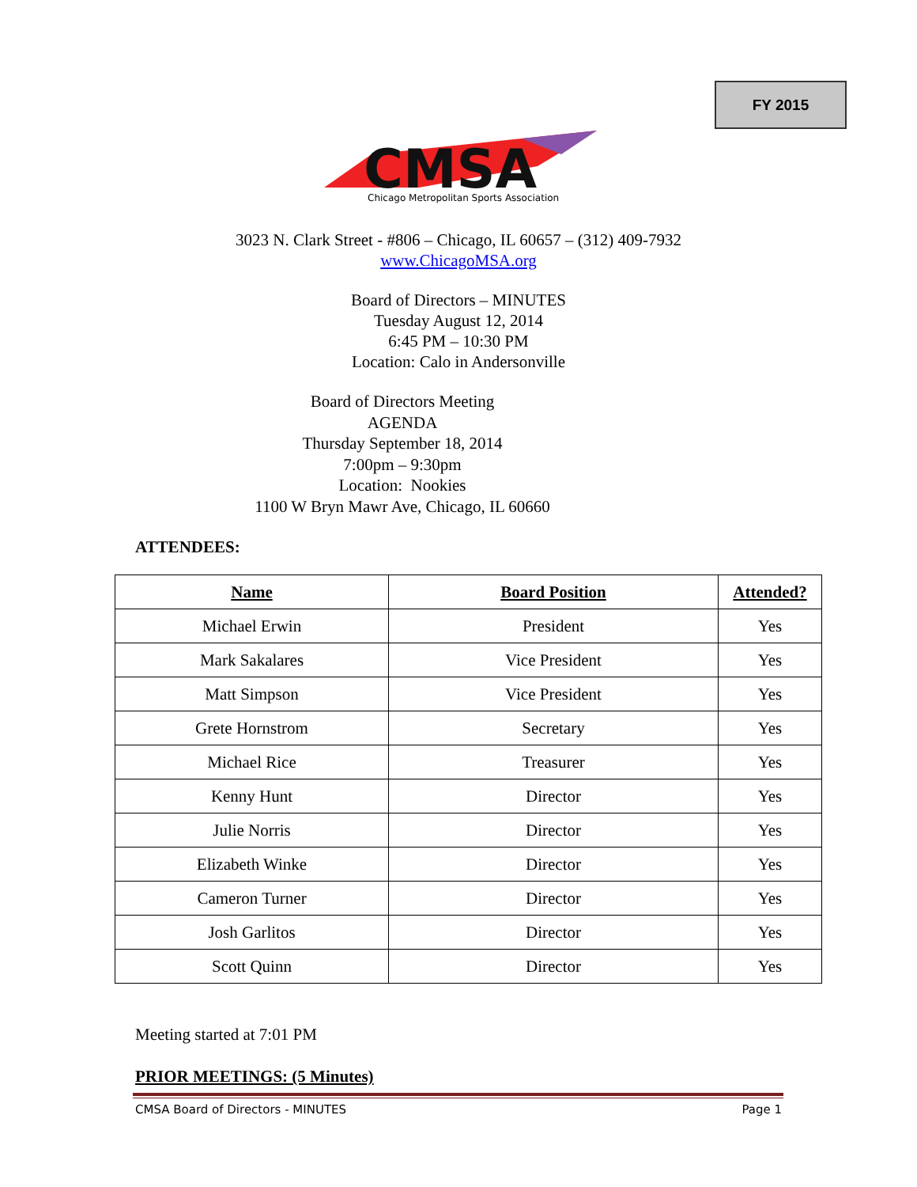FY 2015
CMSA
Chicago Metropolitan Sports Association
3023 N. Clark Street - #806 – Chicago, IL 60657 – (312) 409-7932
www.ChicagoMSA.org
Board of Directors – MINUTES
Tuesday August 12, 2014
6:45 PM – 10:30 PM
Location: Calo in Andersonville
Board of Directors Meeting
AGENDA
Thursday September 18, 2014
7:00pm – 9:30pm
Location: Nookies
1100 W Bryn Mawr Ave, Chicago, IL 60660
ATTENDEES:
| Name | Board Position | Attended? |
| --- | --- | --- |
| Michael Erwin | President | Yes |
| Mark Sakalares | Vice President | Yes |
| Matt Simpson | Vice President | Yes |
| Grete Hornstrom | Secretary | Yes |
| Michael Rice | Treasurer | Yes |
| Kenny Hunt | Director | Yes |
| Julie Norris | Director | Yes |
| Elizabeth Winke | Director | Yes |
| Cameron Turner | Director | Yes |
| Josh Garlitos | Director | Yes |
| Scott Quinn | Director | Yes |
Meeting started at 7:01 PM
PRIOR MEETINGS: (5 Minutes)
CMSA Board of Directors - MINUTES Page 1